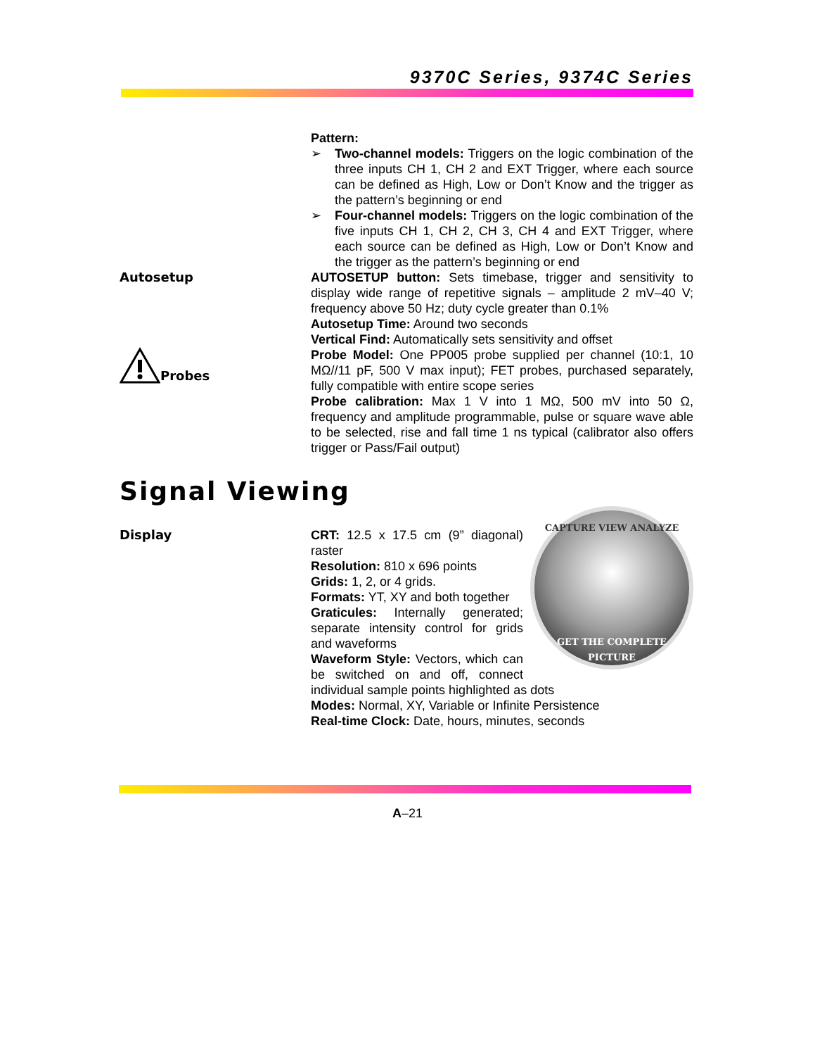9370C Series, 9374C Series
Pattern:
➢ Two-channel models: Triggers on the logic combination of the three inputs CH 1, CH 2 and EXT Trigger, where each source can be defined as High, Low or Don’t Know and the trigger as the pattern’s beginning or end
➢ Four-channel models: Triggers on the logic combination of the five inputs CH 1, CH 2, CH 3, CH 4 and EXT Trigger, where each source can be defined as High, Low or Don’t Know and the trigger as the pattern’s beginning or end
Autosetup AUTOSETUP button: Sets timebase, trigger and sensitivity to display wide range of repetitive signals – amplitude 2 mV–40 V; frequency above 50 Hz; duty cycle greater than 0.1%
Autosetup Time: Around two seconds
Vertical Find: Automatically sets sensitivity and offset
Probes Probe Model: One PP005 probe supplied per channel (10:1, 10 MΩ//11 pF, 500 V max input); FET probes, purchased separately, fully compatible with entire scope series
Probe calibration: Max 1 V into 1 MΩ, 500 mV into 50 Ω, frequency and amplitude programmable, pulse or square wave able to be selected, rise and fall time 1 ns typical (calibrator also offers trigger or Pass/Fail output)
Signal Viewing
Display
CAPTURE VIEW ANALYZE
GET THE COMPLETE PICTURE
CRT: 12.5 x 17.5 cm (9” diagonal) raster
Resolution: 810 x 696 points
Grids: 1, 2, or 4 grids.
Formats: YT, XY and both together
Graticules: Internally generated; separate intensity control for grids and waveforms
Waveform Style: Vectors, which can be switched on and off, connect individual sample points highlighted as dots
Modes: Normal, XY, Variable or Infinite Persistence
Real-time Clock: Date, hours, minutes, seconds
A–21